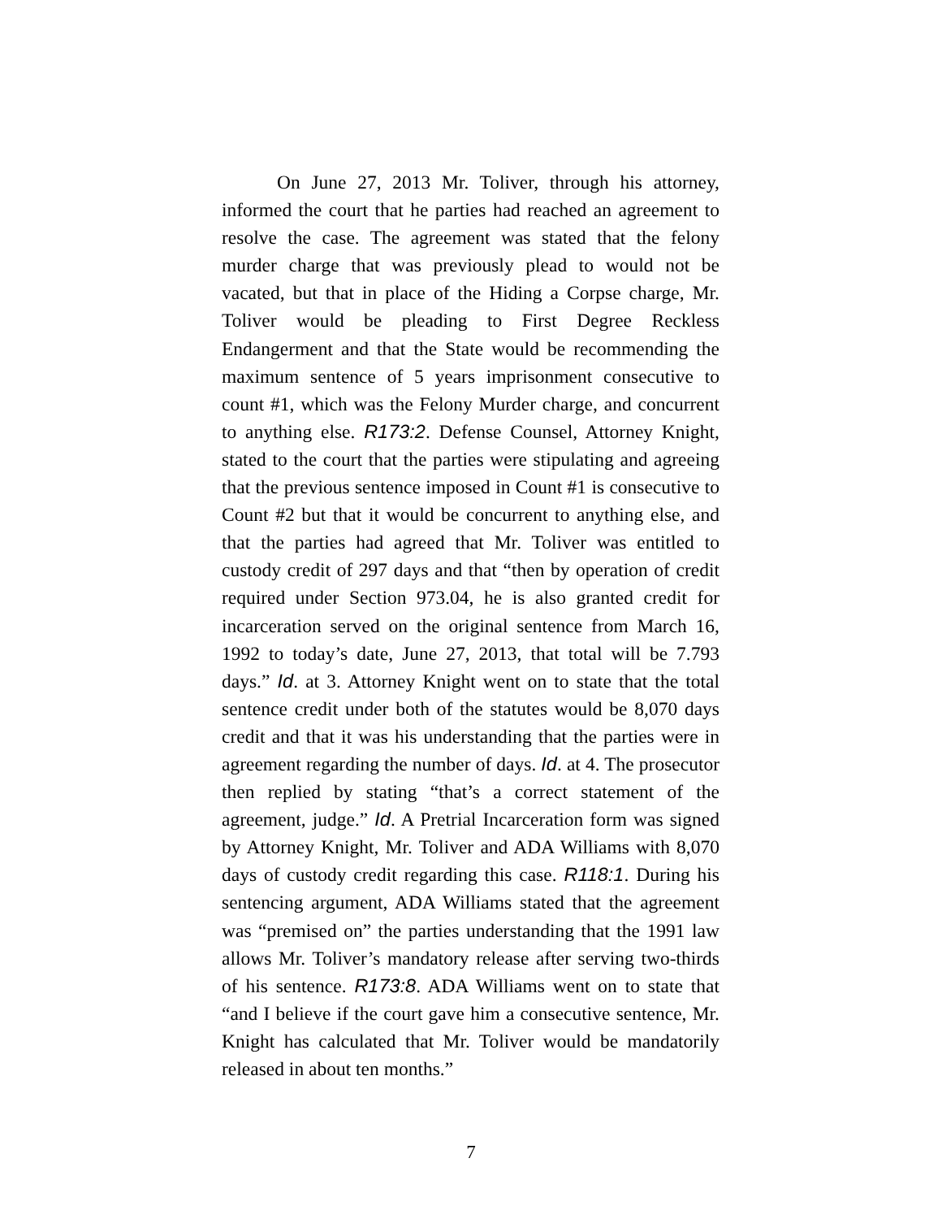On June 27, 2013 Mr. Toliver, through his attorney, informed the court that he parties had reached an agreement to resolve the case. The agreement was stated that the felony murder charge that was previously plead to would not be vacated, but that in place of the Hiding a Corpse charge, Mr. Toliver would be pleading to First Degree Reckless Endangerment and that the State would be recommending the maximum sentence of 5 years imprisonment consecutive to count #1, which was the Felony Murder charge, and concurrent to anything else. R173:2. Defense Counsel, Attorney Knight, stated to the court that the parties were stipulating and agreeing that the previous sentence imposed in Count #1 is consecutive to Count #2 but that it would be concurrent to anything else, and that the parties had agreed that Mr. Toliver was entitled to custody credit of 297 days and that “then by operation of credit required under Section 973.04, he is also granted credit for incarceration served on the original sentence from March 16, 1992 to today’s date, June 27, 2013, that total will be 7.793 days.” Id. at 3. Attorney Knight went on to state that the total sentence credit under both of the statutes would be 8,070 days credit and that it was his understanding that the parties were in agreement regarding the number of days. Id. at 4. The prosecutor then replied by stating “that’s a correct statement of the agreement, judge.” Id. A Pretrial Incarceration form was signed by Attorney Knight, Mr. Toliver and ADA Williams with 8,070 days of custody credit regarding this case. R118:1. During his sentencing argument, ADA Williams stated that the agreement was “premised on” the parties understanding that the 1991 law allows Mr. Toliver’s mandatory release after serving two-thirds of his sentence. R173:8. ADA Williams went on to state that “and I believe if the court gave him a consecutive sentence, Mr. Knight has calculated that Mr. Toliver would be mandatorily released in about ten months.”
7